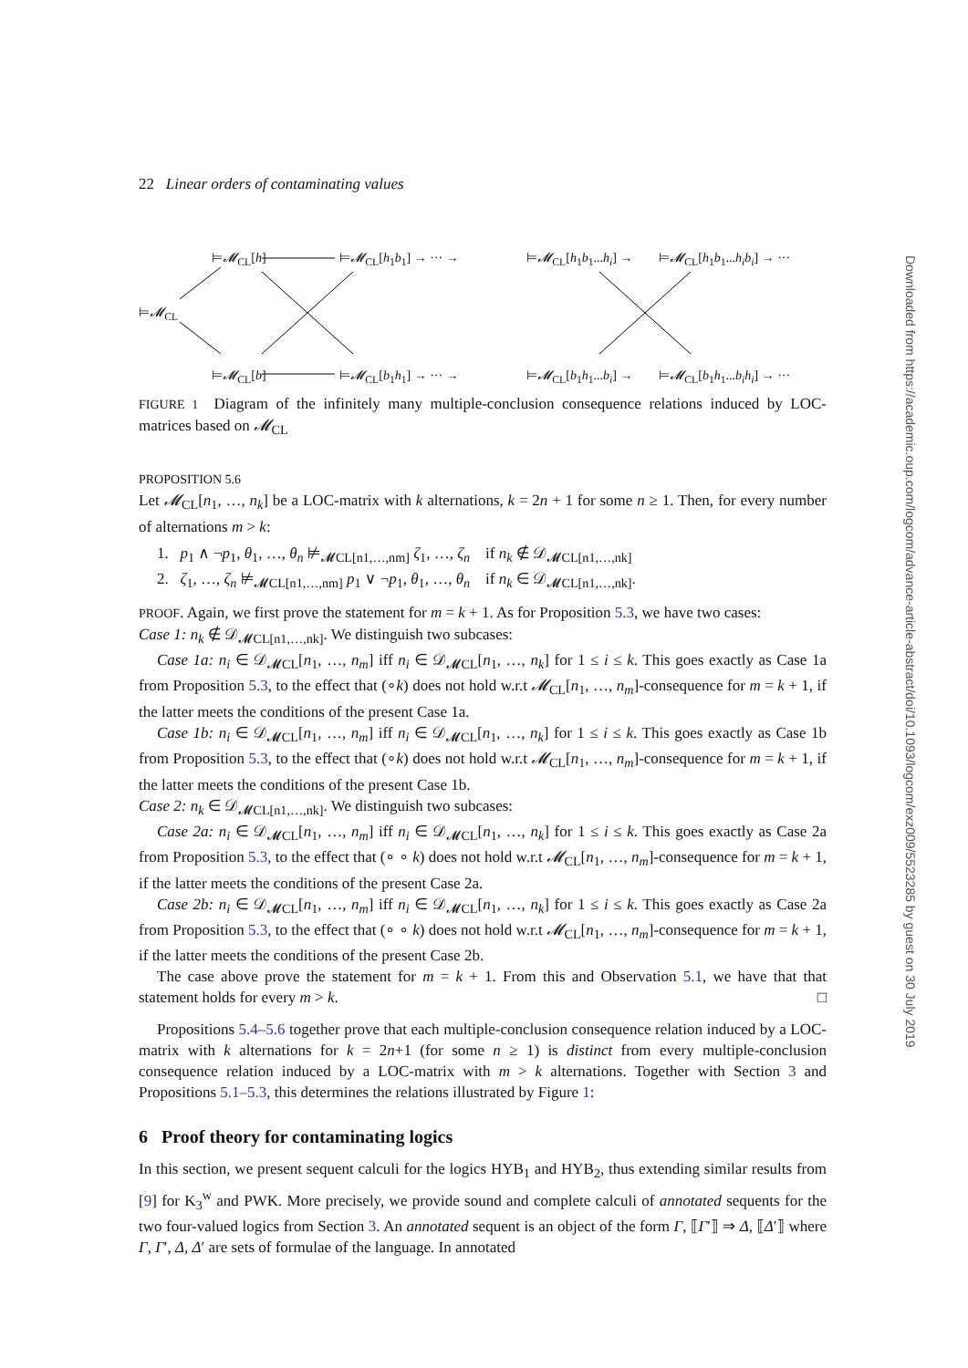22 Linear orders of contaminating values
⊨𝓜<sub>CL</sub>[h] ⊨𝓜<sub>CL</sub>[h<sub>1</sub>b<sub>1</sub>] → ··· → ⊨𝓜<sub>CL</sub>[h<sub>1</sub>b<sub>1</sub>...h<sub>i</sub>] → ⊨𝓜<sub>CL</sub>[h<sub>1</sub>b<sub>1</sub>...h<sub>i</sub>b<sub>i</sub>] → ···
⊨𝓜<sub>CL</sub>
⊨𝓜<sub>CL</sub>[b] ⊨𝓜<sub>CL</sub>[b<sub>1</sub>h<sub>1</sub>] → ··· → ⊨𝓜<sub>CL</sub>[b<sub>1</sub>h<sub>1</sub>...b<sub>i</sub>] → ⊨𝓜<sub>CL</sub>[b<sub>1</sub>h<sub>1</sub>...b<sub>i</sub>h<sub>i</sub>] → ···
FIGURE 1 Diagram of the infinitely many multiple-conclusion consequence relations induced by LOC-matrices based on 𝓜<sub>CL</sub>
PROPOSITION 5.6
Let 𝓜<sub>CL</sub>[n<sub>1</sub>, …, n<sub>k</sub>] be a LOC-matrix with k alternations, k = 2n + 1 for some n ≥ 1. Then, for every number of alternations m > k:
1. p<sub>1</sub> ∧ ¬p<sub>1</sub>, θ<sub>1</sub>, …, θ<sub>n</sub> ⊭<sub>𝓜CL[n1,…,nm]</sub> ζ<sub>1</sub>, …, ζ<sub>n</sub> if n<sub>k</sub> ∉ 𝒟<sub>𝓜CL[n1,…,nk]</sub>
2. ζ<sub>1</sub>, …, ζ<sub>n</sub> ⊭<sub>𝓜CL[n1,…,nm]</sub> p<sub>1</sub> ∨ ¬p<sub>1</sub>, θ<sub>1</sub>, …, θ<sub>n</sub> if n<sub>k</sub> ∈ 𝒟<sub>𝓜CL[n1,…,nk]</sub>.
PROOF. Again, we first prove the statement for m = k + 1. As for Proposition 5.3, we have two cases:
Case 1: n<sub>k</sub> ∉ 𝒟<sub>𝓜CL[n1,…,nk]</sub>. We distinguish two subcases:
Case 1a: n<sub>i</sub> ∈ 𝒟<sub>𝓜CL</sub>[n<sub>1</sub>, …, n<sub>m</sub>] iff n<sub>i</sub> ∈ 𝒟<sub>𝓜CL</sub>[n<sub>1</sub>, …, n<sub>k</sub>] for 1 ≤ i ≤ k. This goes exactly as Case 1a from Proposition 5.3, to the effect that (∘k) does not hold w.r.t 𝓜<sub>CL</sub>[n<sub>1</sub>, …, n<sub>m</sub>]-consequence for m = k + 1, if the latter meets the conditions of the present Case 1a.
Case 1b: n<sub>i</sub> ∈ 𝒟<sub>𝓜CL</sub>[n<sub>1</sub>, …, n<sub>m</sub>] iff n<sub>i</sub> ∈ 𝒟<sub>𝓜CL</sub>[n<sub>1</sub>, …, n<sub>k</sub>] for 1 ≤ i ≤ k. This goes exactly as Case 1b from Proposition 5.3, to the effect that (∘k) does not hold w.r.t 𝓜<sub>CL</sub>[n<sub>1</sub>, …, n<sub>m</sub>]-consequence for m = k + 1, if the latter meets the conditions of the present Case 1b.
Case 2: n<sub>k</sub> ∈ 𝒟<sub>𝓜CL[n1,…,nk]</sub>. We distinguish two subcases:
Case 2a: n<sub>i</sub> ∈ 𝒟<sub>𝓜CL</sub>[n<sub>1</sub>, …, n<sub>m</sub>] iff n<sub>i</sub> ∈ 𝒟<sub>𝓜CL</sub>[n<sub>1</sub>, …, n<sub>k</sub>] for 1 ≤ i ≤ k. This goes exactly as Case 2a from Proposition 5.3, to the effect that (∘ ∘ k) does not hold w.r.t 𝓜<sub>CL</sub>[n<sub>1</sub>, …, n<sub>m</sub>]-consequence for m = k + 1, if the latter meets the conditions of the present Case 2a.
Case 2b: n<sub>i</sub> ∈ 𝒟<sub>𝓜CL</sub>[n<sub>1</sub>, …, n<sub>m</sub>] iff n<sub>i</sub> ∈ 𝒟<sub>𝓜CL</sub>[n<sub>1</sub>, …, n<sub>k</sub>] for 1 ≤ i ≤ k. This goes exactly as Case 2a from Proposition 5.3, to the effect that (∘ ∘ k) does not hold w.r.t 𝓜<sub>CL</sub>[n<sub>1</sub>, …, n<sub>m</sub>]-consequence for m = k + 1, if the latter meets the conditions of the present Case 2b.
The case above prove the statement for m = k + 1. From this and Observation 5.1, we have that that statement holds for every m > k. □
Propositions 5.4–5.6 together prove that each multiple-conclusion consequence relation induced by a LOC-matrix with k alternations for k = 2n+1 (for some n ≥ 1) is distinct from every multiple-conclusion consequence relation induced by a LOC-matrix with m > k alternations. Together with Section 3 and Propositions 5.1–5.3, this determines the relations illustrated by Figure 1:
6 Proof theory for contaminating logics
In this section, we present sequent calculi for the logics HYB<sub>1</sub> and HYB<sub>2</sub>, thus extending similar results from [9] for K<sub>3</sub><sup>w</sup> and PWK. More precisely, we provide sound and complete calculi of annotated sequents for the two four-valued logics from Section 3. An annotated sequent is an object of the form Γ, ⟦Γ′⟧ ⇒ Δ, ⟦Δ′⟧ where Γ, Γ′, Δ, Δ′ are sets of formulae of the language. In annotated
Downloaded from https://academic.oup.com/logcom/advance-article-abstract/doi/10.1093/logcom/exz009/5523285 by guest on 30 July 2019